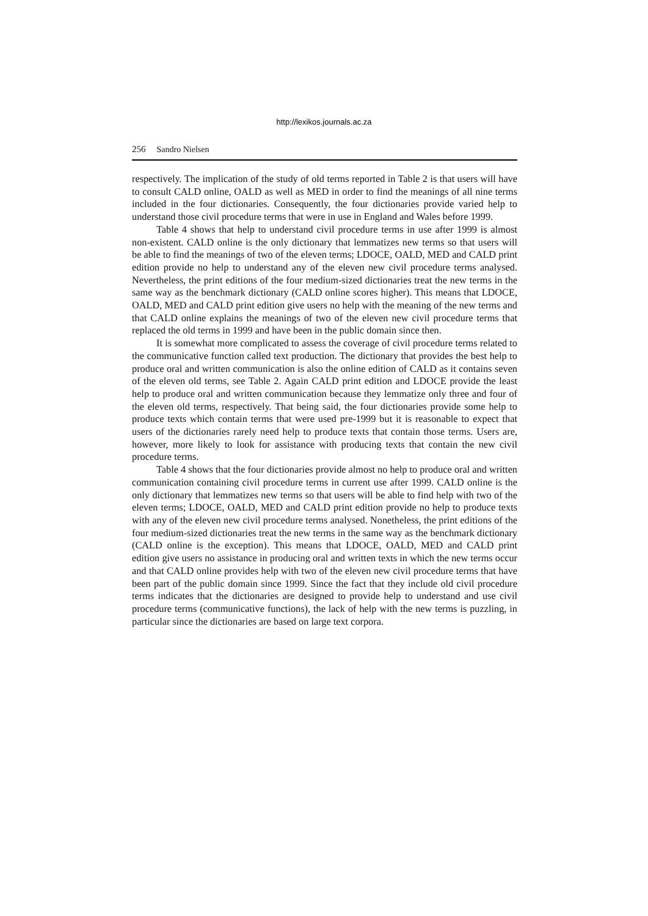http://lexikos.journals.ac.za
256 Sandro Nielsen
respectively. The implication of the study of old terms reported in Table 2 is that users will have to consult CALD online, OALD as well as MED in order to find the meanings of all nine terms included in the four dictionaries. Consequently, the four dictionaries provide varied help to understand those civil procedure terms that were in use in England and Wales before 1999.
Table 4 shows that help to understand civil procedure terms in use after 1999 is almost non-existent. CALD online is the only dictionary that lemmatizes new terms so that users will be able to find the meanings of two of the eleven terms; LDOCE, OALD, MED and CALD print edition provide no help to understand any of the eleven new civil procedure terms analysed. Nevertheless, the print editions of the four medium-sized dictionaries treat the new terms in the same way as the benchmark dictionary (CALD online scores higher). This means that LDOCE, OALD, MED and CALD print edition give users no help with the meaning of the new terms and that CALD online explains the meanings of two of the eleven new civil procedure terms that replaced the old terms in 1999 and have been in the public domain since then.
It is somewhat more complicated to assess the coverage of civil procedure terms related to the communicative function called text production. The dictionary that provides the best help to produce oral and written communication is also the online edition of CALD as it contains seven of the eleven old terms, see Table 2. Again CALD print edition and LDOCE provide the least help to produce oral and written communication because they lemmatize only three and four of the eleven old terms, respectively. That being said, the four dictionaries provide some help to produce texts which contain terms that were used pre-1999 but it is reasonable to expect that users of the dictionaries rarely need help to produce texts that contain those terms. Users are, however, more likely to look for assistance with producing texts that contain the new civil procedure terms.
Table 4 shows that the four dictionaries provide almost no help to produce oral and written communication containing civil procedure terms in current use after 1999. CALD online is the only dictionary that lemmatizes new terms so that users will be able to find help with two of the eleven terms; LDOCE, OALD, MED and CALD print edition provide no help to produce texts with any of the eleven new civil procedure terms analysed. Nonetheless, the print editions of the four medium-sized dictionaries treat the new terms in the same way as the benchmark dictionary (CALD online is the exception). This means that LDOCE, OALD, MED and CALD print edition give users no assistance in producing oral and written texts in which the new terms occur and that CALD online provides help with two of the eleven new civil procedure terms that have been part of the public domain since 1999. Since the fact that they include old civil procedure terms indicates that the dictionaries are designed to provide help to understand and use civil procedure terms (communicative functions), the lack of help with the new terms is puzzling, in particular since the dictionaries are based on large text corpora.